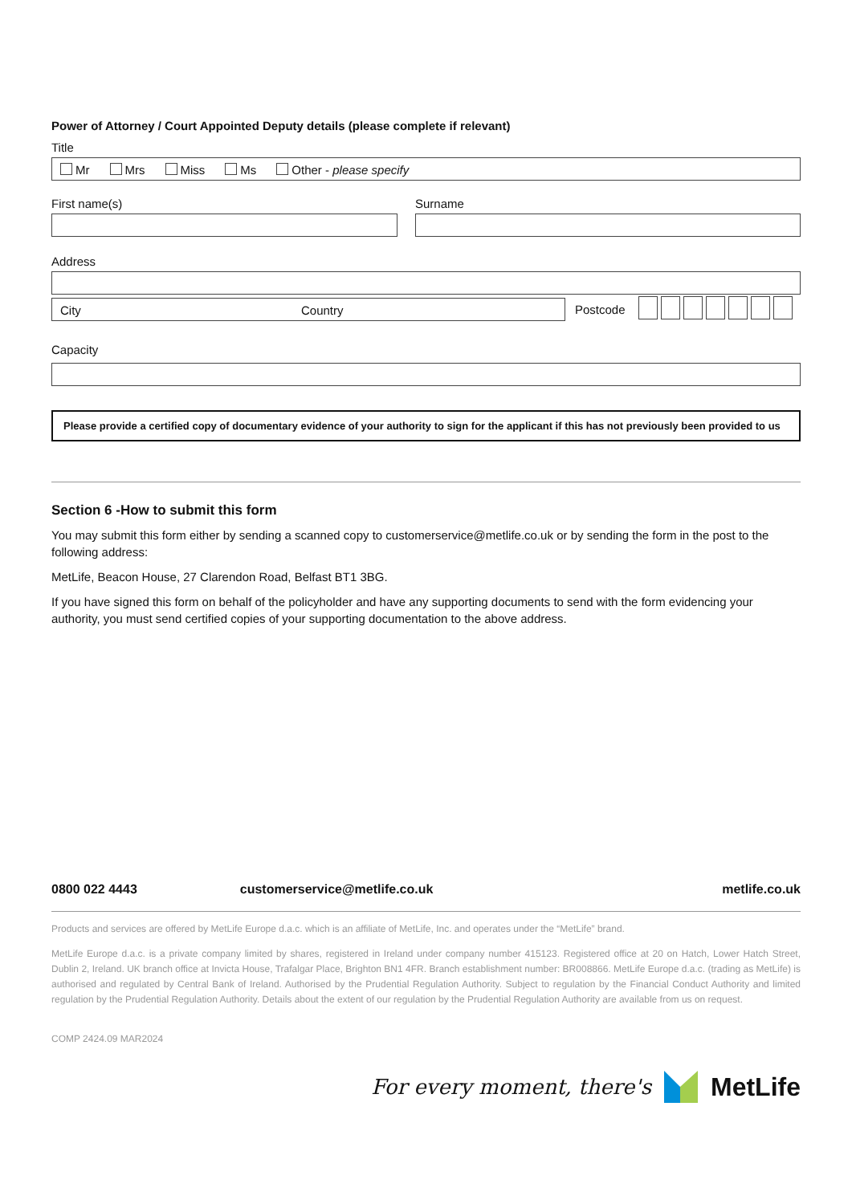Power of Attorney / Court Appointed Deputy details (please complete if relevant)
Title
Mr Mrs Miss Ms Other - please specify
First name(s) Surname
Address
City Country
Postcode
Capacity
Please provide a certified copy of documentary evidence of your authority to sign for the applicant if this has not previously been provided to us
Section 6 -How to submit this form
You may submit this form either by sending a scanned copy to customerservice@metlife.co.uk or by sending the form in the post to the following address:
MetLife, Beacon House, 27 Clarendon Road, Belfast BT1 3BG.
If you have signed this form on behalf of the policyholder and have any supporting documents to send with the form evidencing your authority, you must send certified copies of your supporting documentation to the above address.
0800 022 4443 customerservice@metlife.co.uk metlife.co.uk
Products and services are offered by MetLife Europe d.a.c. which is an affiliate of MetLife, Inc. and operates under the “MetLife” brand.
MetLife Europe d.a.c. is a private company limited by shares, registered in Ireland under company number 415123. Registered office at 20 on Hatch, Lower Hatch Street, Dublin 2, Ireland. UK branch office at Invicta House, Trafalgar Place, Brighton BN1 4FR. Branch establishment number: BR008866. MetLife Europe d.a.c. (trading as MetLife) is authorised and regulated by Central Bank of Ireland. Authorised by the Prudential Regulation Authority. Subject to regulation by the Financial Conduct Authority and limited regulation by the Prudential Regulation Authority. Details about the extent of our regulation by the Prudential Regulation Authority are available from us on request.
COMP 2424.09 MAR2024
For every moment, there's MetLife